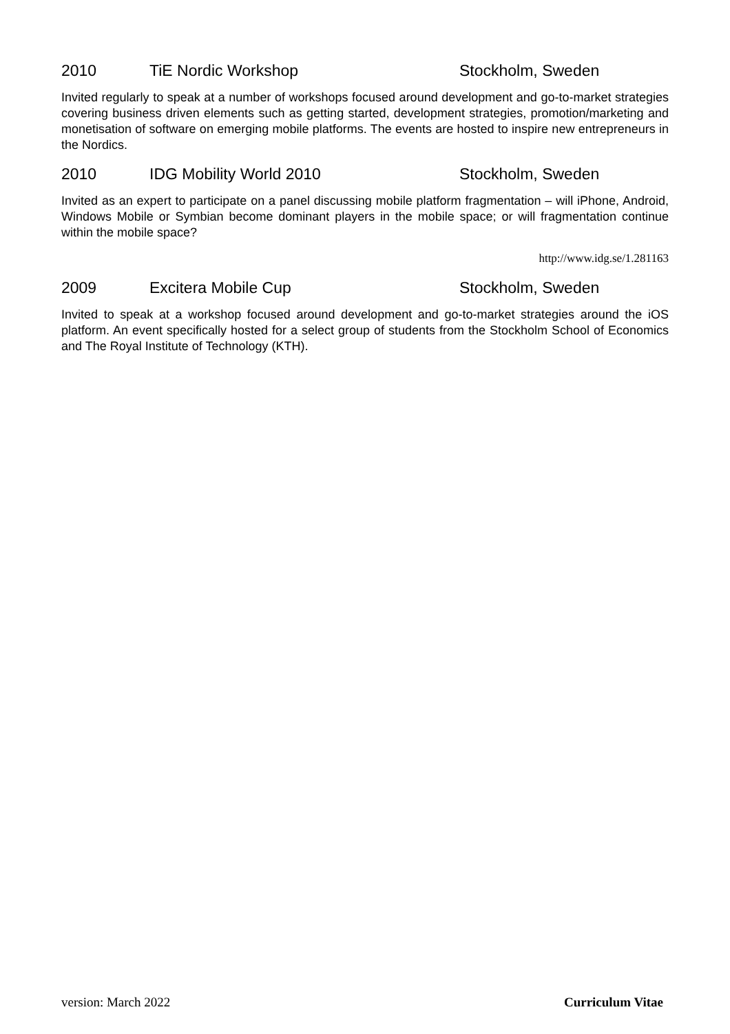2010 TiE Nordic Workshop Stockholm, Sweden
Invited regularly to speak at a number of workshops focused around development and go-to-market strategies covering business driven elements such as getting started, development strategies, promotion/marketing and monetisation of software on emerging mobile platforms. The events are hosted to inspire new entrepreneurs in the Nordics.
2010 IDG Mobility World 2010 Stockholm, Sweden
Invited as an expert to participate on a panel discussing mobile platform fragmentation – will iPhone, Android, Windows Mobile or Symbian become dominant players in the mobile space; or will fragmentation continue within the mobile space?
http://www.idg.se/1.281163
2009 Excitera Mobile Cup Stockholm, Sweden
Invited to speak at a workshop focused around development and go-to-market strategies around the iOS platform. An event specifically hosted for a select group of students from the Stockholm School of Economics and The Royal Institute of Technology (KTH).
version: March 2022 Curriculum Vitae